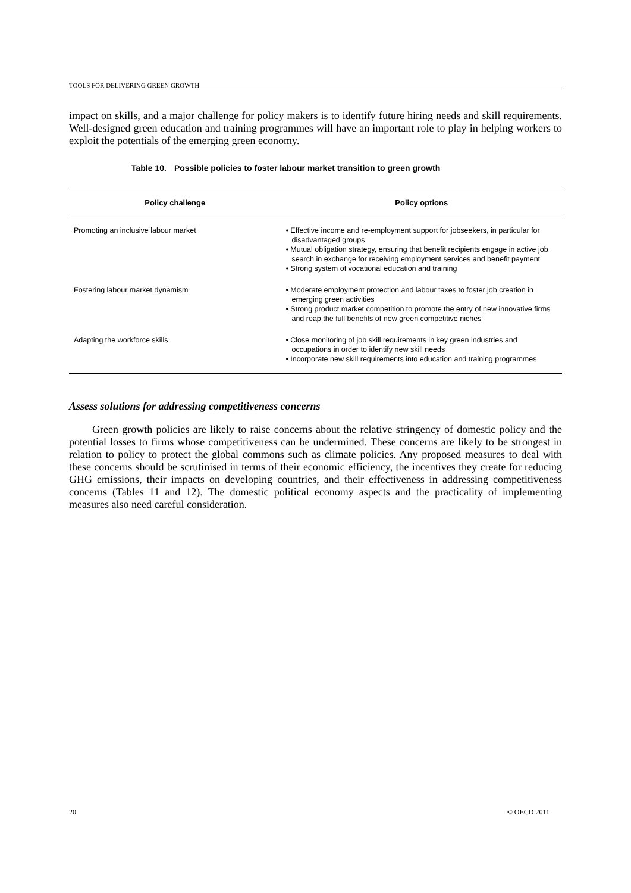TOOLS FOR DELIVERING GREEN GROWTH
impact on skills, and a major challenge for policy makers is to identify future hiring needs and skill requirements. Well-designed green education and training programmes will have an important role to play in helping workers to exploit the potentials of the emerging green economy.
Table 10. Possible policies to foster labour market transition to green growth
| Policy challenge | Policy options |
| --- | --- |
| Promoting an inclusive labour market | • Effective income and re-employment support for jobseekers, in particular for disadvantaged groups • Mutual obligation strategy, ensuring that benefit recipients engage in active job search in exchange for receiving employment services and benefit payment • Strong system of vocational education and training |
| Fostering labour market dynamism | • Moderate employment protection and labour taxes to foster job creation in emerging green activities • Strong product market competition to promote the entry of new innovative firms and reap the full benefits of new green competitive niches |
| Adapting the workforce skills | • Close monitoring of job skill requirements in key green industries and occupations in order to identify new skill needs • Incorporate new skill requirements into education and training programmes |
Assess solutions for addressing competitiveness concerns
Green growth policies are likely to raise concerns about the relative stringency of domestic policy and the potential losses to firms whose competitiveness can be undermined. These concerns are likely to be strongest in relation to policy to protect the global commons such as climate policies. Any proposed measures to deal with these concerns should be scrutinised in terms of their economic efficiency, the incentives they create for reducing GHG emissions, their impacts on developing countries, and their effectiveness in addressing competitiveness concerns (Tables 11 and 12). The domestic political economy aspects and the practicality of implementing measures also need careful consideration.
20 © OECD 2011